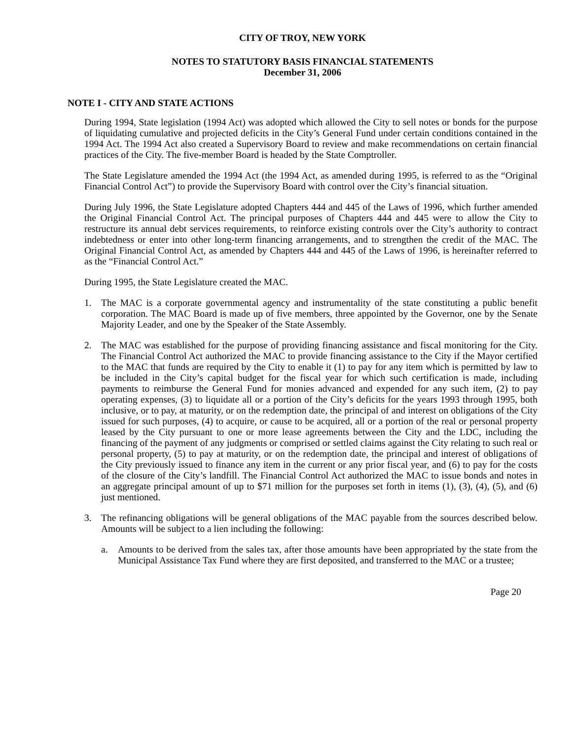CITY OF TROY, NEW YORK
NOTES TO STATUTORY BASIS FINANCIAL STATEMENTS
December 31, 2006
NOTE I - CITY AND STATE ACTIONS
During 1994, State legislation (1994 Act) was adopted which allowed the City to sell notes or bonds for the purpose of liquidating cumulative and projected deficits in the City’s General Fund under certain conditions contained in the 1994 Act. The 1994 Act also created a Supervisory Board to review and make recommendations on certain financial practices of the City. The five-member Board is headed by the State Comptroller.
The State Legislature amended the 1994 Act (the 1994 Act, as amended during 1995, is referred to as the “Original Financial Control Act”) to provide the Supervisory Board with control over the City’s financial situation.
During July 1996, the State Legislature adopted Chapters 444 and 445 of the Laws of 1996, which further amended the Original Financial Control Act. The principal purposes of Chapters 444 and 445 were to allow the City to restructure its annual debt services requirements, to reinforce existing controls over the City’s authority to contract indebtedness or enter into other long-term financing arrangements, and to strengthen the credit of the MAC. The Original Financial Control Act, as amended by Chapters 444 and 445 of the Laws of 1996, is hereinafter referred to as the “Financial Control Act.”
During 1995, the State Legislature created the MAC.
1. The MAC is a corporate governmental agency and instrumentality of the state constituting a public benefit corporation. The MAC Board is made up of five members, three appointed by the Governor, one by the Senate Majority Leader, and one by the Speaker of the State Assembly.
2. The MAC was established for the purpose of providing financing assistance and fiscal monitoring for the City. The Financial Control Act authorized the MAC to provide financing assistance to the City if the Mayor certified to the MAC that funds are required by the City to enable it (1) to pay for any item which is permitted by law to be included in the City’s capital budget for the fiscal year for which such certification is made, including payments to reimburse the General Fund for monies advanced and expended for any such item, (2) to pay operating expenses, (3) to liquidate all or a portion of the City’s deficits for the years 1993 through 1995, both inclusive, or to pay, at maturity, or on the redemption date, the principal of and interest on obligations of the City issued for such purposes, (4) to acquire, or cause to be acquired, all or a portion of the real or personal property leased by the City pursuant to one or more lease agreements between the City and the LDC, including the financing of the payment of any judgments or comprised or settled claims against the City relating to such real or personal property, (5) to pay at maturity, or on the redemption date, the principal and interest of obligations of the City previously issued to finance any item in the current or any prior fiscal year, and (6) to pay for the costs of the closure of the City’s landfill. The Financial Control Act authorized the MAC to issue bonds and notes in an aggregate principal amount of up to $71 million for the purposes set forth in items (1), (3), (4), (5), and (6) just mentioned.
3. The refinancing obligations will be general obligations of the MAC payable from the sources described below. Amounts will be subject to a lien including the following:
a. Amounts to be derived from the sales tax, after those amounts have been appropriated by the state from the Municipal Assistance Tax Fund where they are first deposited, and transferred to the MAC or a trustee;
Page 20